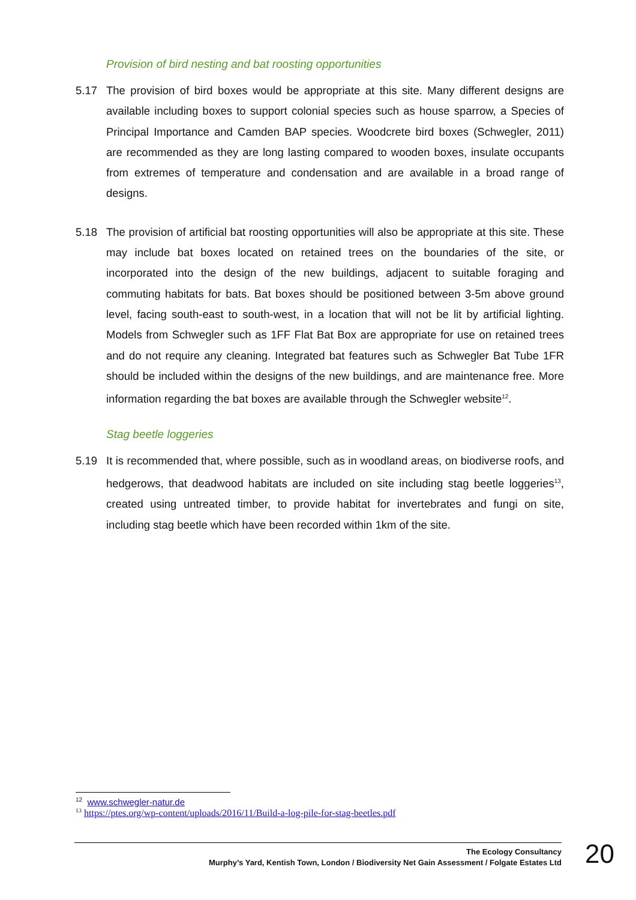Provision of bird nesting and bat roosting opportunities
5.17 The provision of bird boxes would be appropriate at this site. Many different designs are available including boxes to support colonial species such as house sparrow, a Species of Principal Importance and Camden BAP species. Woodcrete bird boxes (Schwegler, 2011) are recommended as they are long lasting compared to wooden boxes, insulate occupants from extremes of temperature and condensation and are available in a broad range of designs.
5.18 The provision of artificial bat roosting opportunities will also be appropriate at this site. These may include bat boxes located on retained trees on the boundaries of the site, or incorporated into the design of the new buildings, adjacent to suitable foraging and commuting habitats for bats. Bat boxes should be positioned between 3-5m above ground level, facing south-east to south-west, in a location that will not be lit by artificial lighting. Models from Schwegler such as 1FF Flat Bat Box are appropriate for use on retained trees and do not require any cleaning. Integrated bat features such as Schwegler Bat Tube 1FR should be included within the designs of the new buildings, and are maintenance free. More information regarding the bat boxes are available through the Schwegler website<sup>12</sup>.
Stag beetle loggeries
5.19 It is recommended that, where possible, such as in woodland areas, on biodiverse roofs, and hedgerows, that deadwood habitats are included on site including stag beetle loggeries<sup>13</sup>, created using untreated timber, to provide habitat for invertebrates and fungi on site, including stag beetle which have been recorded within 1km of the site.
<sup>12</sup> www.schwegler-natur.de
<sup>13</sup> https://ptes.org/wp-content/uploads/2016/11/Build-a-log-pile-for-stag-beetles.pdf
The Ecology Consultancy
Murphy’s Yard, Kentish Town, London / Biodiversity Net Gain Assessment / Folgate Estates Ltd
20